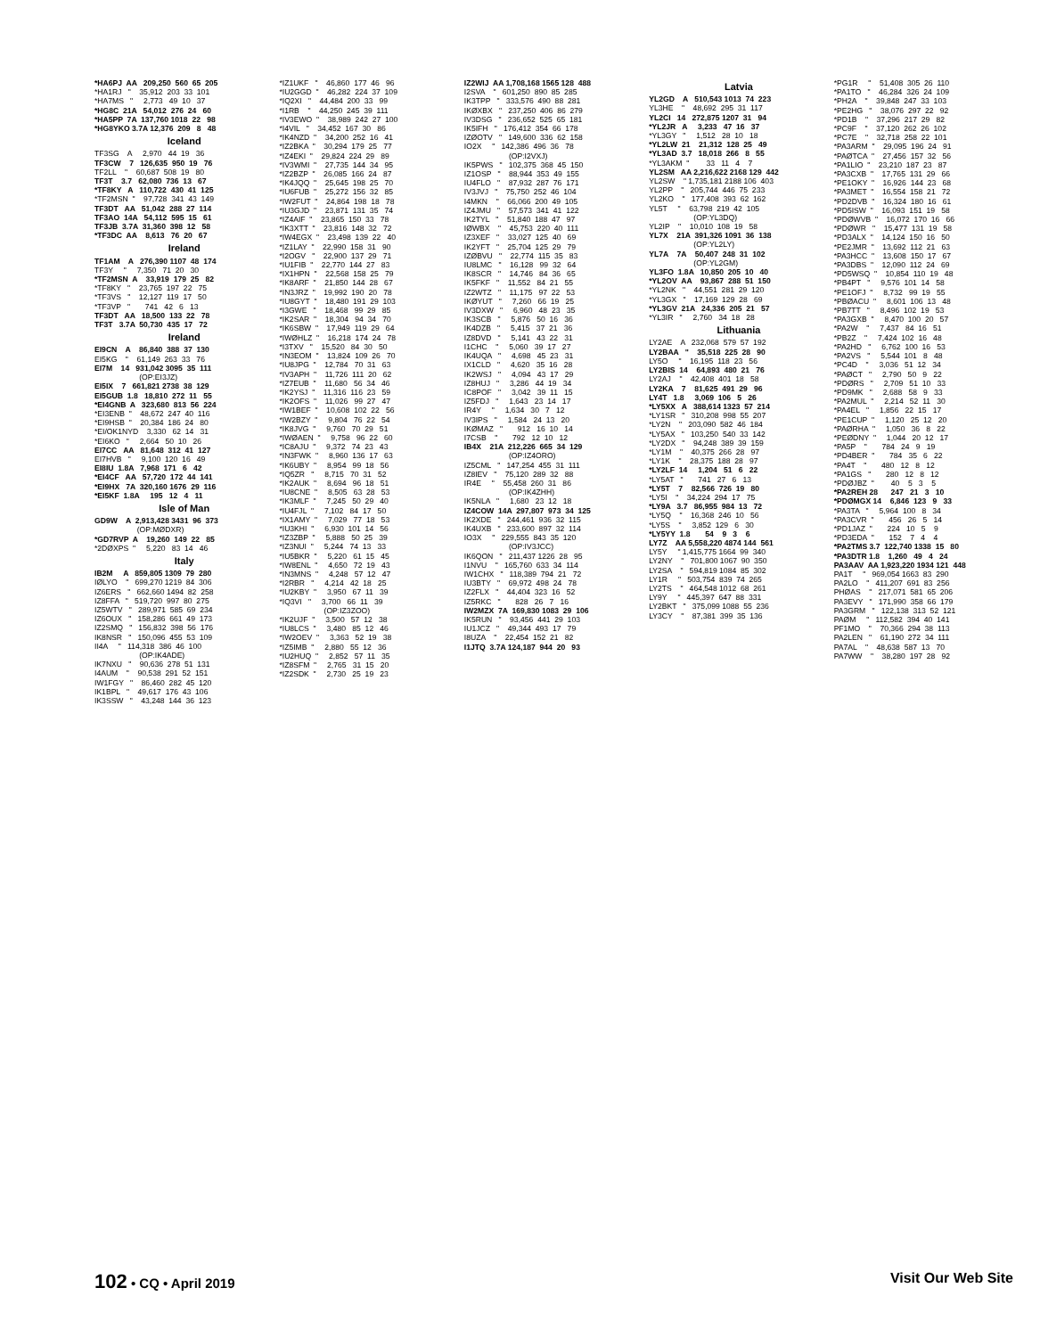*HA6PJ AA 209,250 560 65 205 *HA1RJ " 35,912 203 33 101 *HA7MS " 2,773 49 10 37 *HG8C 21A 54,012 276 24 60 *HA5PP 7A 137,760 1018 22 98 *HG8YKO 3.7A 12,376 209 8 48
Iceland
TF3SG A 2,970 44 19 36 TF3CW 7 126,635 950 19 76 TF2LL " 60,687 508 19 80 TF3T 3.7 62,080 736 13 67 *TF8KY A 110,722 430 41 125 *TF2MSN " 97,728 341 43 149 TF3DT AA 51,042 288 27 114 TF3AO 14A 54,112 595 15 61 TF3JB 3.7A 31,360 398 12 58 *TF3DC AA 8,613 76 20 67
Ireland
TF1AM A 276,390 1107 48 174 TF3Y " 7,350 71 20 30 *TF2MSN A 33,919 179 25 82 *TF8KY " 23,765 197 22 75 *TF3VS " 12,127 119 17 50 *TF3VP " 741 42 6 13 TF3DT AA 18,500 133 22 78 TF3T 3.7A 50,730 435 17 72
Ireland
EI9CN A 86,840 388 37 130 EI5KG " 61,149 263 33 76 EI7M 14 931,042 3095 35 111 (OP:EI3JZ) EI5IX 7 661,821 2738 38 129 EI5GUB 1.8 18,810 272 11 55 *EI4GNB A 323,680 813 56 224 *EI3ENB " 48,672 247 40 116 *EI9HSB " 20,384 186 24 80 *EI/OK1NYD 3,330 62 14 31 *EI6KO " 2,664 50 10 26 EI7CC AA 81,648 312 41 127 EI7HVB " 9,100 120 16 49 EI8IU 1.8A 7,968 171 6 42 *EI4CF AA 57,720 172 44 141 *EI9HX 7A 320,160 1676 29 116 *EI5KF 1.8A 195 12 4 11
Isle of Man
GD9W A 2,913,428 3431 96 373 (OP:MØDXR) *GD7RVP A 19,260 149 22 85 *2DØXPS " 5,220 83 14 46
Italy
IB2M A 859,805 1309 79 280 IØLYO " 699,270 1219 84 306 IZ6ERS " 662,660 1494 82 258 IZ8FFA " 519,720 997 80 275 IZ5WTV " 289,971 585 69 234 IZ6OUX " 158,286 661 49 173 IZ2SMQ " 156,832 398 56 176 IK8NSR " 150,096 455 53 109 II4A " 114,318 386 46 100 (OP:IK4ADE) IK7NXU " 90,636 278 51 131 I4AUM " 90,538 291 52 151 IW1FGY " 86,460 282 45 120 IK1BPL " 49,617 176 43 106 IK3SSW " 43,248 144 36 123
*IZ1UKF " 46,860 177 46 96 *IU2GGD " 46,282 224 37 109 *IQ2XI " 44,484 200 33 99 *I1RB " 44,250 245 39 111 *IV3EWO " 38,989 242 27 100 *I4VIL " 34,452 167 30 86 *IK4NZD " 34,200 252 16 41 *IZ2BKA " 30,294 179 25 77 *IZ4EKI " 29,824 224 29 89 *IV3WMI " 27,735 144 34 95 *IZ2BZP " 26,085 166 24 87 *IK4JQQ " 25,645 198 25 70 *IU6FUB " 25,272 156 32 85 *IW2FUT " 24,864 198 18 78 *IU3GJD " 23,871 131 35 74 *IZ4AIF " 23,865 150 33 78 *IK3XTT " 23,816 148 32 72 *IW4EGX " 23,498 139 22 40 *IZ1LAY " 22,990 158 31 90 *I2OGV " 22,900 137 29 71 *IU1FIB " 22,770 144 27 83 *IX1HPN " 22,568 158 25 79 *IK8ARF " 21,850 144 28 67 *IN3JRZ " 19,992 190 20 78 *IU8GYT " 18,480 191 29 103 *I3GWE " 18,468 99 29 85 *IK2SAR " 18,304 94 34 70 *IK6SBW " 17,949 119 29 64 *IWØHLZ " 16,218 174 24 78 *I3TXV " 15,520 84 30 50 *IN3EOM " 13,824 109 26 70 *IU8JPG " 12,784 70 31 63 *IV3APH " 11,726 111 20 62 *IZ7EUB " 11,680 56 34 46 *IK2YSJ " 11,316 116 23 59 *IK2OFS " 11,026 99 27 47 *IW1BEF " 10,608 102 22 56 *IW2BZY " 9,804 76 22 54 *IK8JVG " 9,760 70 29 51 *IWØAEN " 9,758 96 22 60 *IC8AJU " 9,372 74 23 43 *IN3FWK " 8,960 136 17 63 *IK6UBY " 8,954 99 18 56 *IQ5ZR " 8,715 70 31 52 *IK2AUK " 8,694 96 18 51 *IU8CNE " 8,505 63 28 53 *IK3MLF " 7,245 50 29 40 *IU4FJL " 7,102 84 17 50 *IX1AMY " 7,029 77 18 53 *IU3KHI " 6,930 101 14 56 *IZ3ZBP " 5,888 50 25 39 *IZ3NUI " 5,244 74 13 33 *IU5BKR " 5,220 61 15 45 *IW8ENL " 4,650 72 19 43 *IN3MNS " 4,248 57 12 47 *I2RBR " 4,214 42 18 25 *IU2KBY " 3,950 67 11 39 *IQ3VI " 3,700 66 11 39 (OP:IZ3ZOO) *IK2UJF " 3,500 57 12 38 *IU8LCS " 3,480 85 12 46 *IW2OEV " 3,363 52 19 38 *IZ5IMB " 2,880 55 12 36 *IU2HUQ " 2,852 57 11 35 *IZ8SFM " 2,765 31 15 20 *IZ2SDK " 2,730 25 19 23
IZ2WIJ AA 1,708,168 1565 128 488 I2SVA " 601,250 890 85 285 IK3TPP " 333,576 490 88 281 IKØXBX " 237,250 406 86 279 IV3DSG " 236,652 525 65 181 IK5IFH " 176,412 354 66 178 IZØOTV " 149,600 336 62 158 IO2X " 142,386 496 36 78 (OP:I2VXJ) IK5PWS " 102,375 368 45 150 IZ1OSP " 88,944 353 49 155 IU4FLO " 87,932 287 76 171 IV3JVJ " 75,750 252 46 104 I4MKN " 66,066 200 49 105 IZ4JMU " 57,573 341 41 122 IK2TYL " 51,840 188 47 97 IØWBX " 45,753 220 40 111 IZ3XEF " 33,027 125 40 69 IK2YFT " 25,704 125 29 79 IZØBVU " 22,774 115 35 83 IU8LMC " 16,128 99 32 64 IK8SCR " 14,746 84 36 65 IK5FKF " 11,552 84 21 55 IZ2WTZ " 11,175 97 22 53 IKØYUT " 7,260 66 19 25 IV3DXW " 6,960 48 23 35 IK3SCB " 5,876 50 16 36 IK4DZB " 5,415 37 21 36 IZ8DVD " 5,141 43 22 31 I1CHC " 5,060 39 17 27 IK4UQA " 4,698 45 23 31 IX1CLD " 4,620 35 16 28 IK2WSJ " 4,094 43 17 29 IZ8HUJ " 3,286 44 19 34 IC8POF " 3,042 39 11 15 IZ5FDJ " 1,643 23 14 17 IR4Y " 1,634 30 7 12 IV3IPS " 1,584 24 13 20 IKØMAZ " 912 16 10 14 I7CSB " 792 12 10 12 IB4X 21A 212,226 665 34 129 (OP:IZ4ORO) IZ5CML " 147,254 455 31 111 IZ8IEV " 75,120 289 32 88 IR4E " 55,458 260 31 86 (OP:IK4ZHH) IK5NLA " 1,680 23 12 18 IZ4COW 14A 297,807 973 34 125 IK2XDE " 244,461 936 32 115 IK4UXB " 233,600 897 32 114 IO3X " 229,555 843 35 120 (OP:IV3JCC) IK6QON " 211,437 1226 28 95 I1NVU " 165,760 633 34 114 IW1CHX " 118,389 794 21 72 IU3BTY " 69,972 498 24 78 IZ2FLX " 44,404 323 16 52 IZ5RKC " 828 26 7 16 IW2MZX 7A 169,830 1083 29 106 IK5RUN " 93,456 441 29 103 IU1JCZ " 49,344 493 17 79 I8UZA " 22,454 152 21 82 I1JTQ 3.7A 124,187 944 20 93
Latvia
YL2GD A 510,543 1013 74 223 YL3HE " 48,692 295 31 117 YL2CI 14 272,875 1207 31 94 *YL2JR A 3,233 47 16 37 *YL3GY " 1,512 28 10 18 *YL2LW 21 21,312 128 25 49 *YL3AD 3.7 18,018 266 8 55 *YL3AKM " 33 11 4 7 YL2SM AA 2,216,622 2168 129 442 YL2SW " 1,735,181 2188 106 403 YL2PP " 205,744 446 75 233 YL2KO " 177,408 393 62 162 YL5T " 63,798 219 42 105 (OP:YL3DQ) YL2IP " 10,010 108 19 58 YL7X 21A 391,326 1091 36 138 (OP:YL2LY) YL7A 7A 50,407 248 31 102 (OP:YL2GM) YL3FO 1.8A 10,850 205 10 40 *YL2OV AA 93,867 288 51 150 *YL2NK " 44,551 281 29 120 *YL3GX " 17,169 129 28 69 *YL3GV 21A 24,336 205 21 57 *YL3IR " 2,760 34 18 28
Lithuania
LY2AE A 232,068 579 57 192 LY2BAA " 35,518 225 28 90 LY5O " 16,195 118 23 56 LY2BIS 14 64,893 480 21 76 LY2AJ " 42,408 401 18 58 LY2KA 7 81,625 491 29 96 LY4T 1.8 3,069 106 5 26 *LY5XX A 388,614 1323 57 214 *LY1SR " 310,208 998 55 207 *LY2N " 203,090 582 46 184 *LY5AX " 103,250 540 33 142 *LY2DX " 94,248 389 39 159 *LY1M " 40,375 266 28 97 *LY1K " 28,375 188 28 97 *LY2LF 14 1,204 51 6 22 *LY5AT " 741 27 6 13 *LY5T 7 82,566 726 19 80 *LY5I " 34,224 294 17 75 *LY9A 3.7 86,955 984 13 72 *LY5Q " 16,368 246 10 56 *LY5S " 3,852 129 6 30 *LY5YY 1.8 54 9 3 6 LY7Z AA 5,558,220 4874 144 561 LY5Y " 1,415,775 1664 99 340 LY2NY " 701,800 1067 90 350 LY2SA " 594,819 1084 85 302 LY1R " 503,754 839 74 265 LY2TS " 464,548 1012 68 261 LY9Y " 445,397 647 88 331 LY2BKT " 375,099 1088 55 236 LY3CY " 87,381 399 35 136
*PG1R " 51,408 305 26 110 *PA1TO " 46,284 326 24 109 *PH2A " 39,848 247 33 103 *PE2HG " 38,076 297 22 92 *PD1B " 37,296 217 29 82 *PC9F " 37,120 262 26 102 *PC7E " 32,718 258 22 101 *PA3ARM " 29,095 196 24 91 *PAØTCA " 27,456 157 32 56 *PA1LIO " 23,210 187 23 87 *PA3CXB " 17,765 131 29 66 *PE1OKY " 16,926 144 23 68 *PA3MET " 16,554 158 21 72 *PD2DVB " 16,324 180 16 61 *PD5ISW " 16,093 151 19 58 *PDØWVB " 16,072 170 16 66 *PDØWR " 15,477 131 19 58 *PD3ALX " 14,124 150 16 50 *PE2JMR " 13,692 112 21 63 *PA3HCC " 13,608 150 17 67 *PA3DBS " 12,090 112 24 69 *PD5WSQ " 10,854 110 19 48 *PB4PT " 9,576 101 14 58 *PE1OFJ " 8,732 99 19 55 *PBØACU " 8,601 106 13 48 *PB7TT " 8,496 102 19 53 *PA3GXB " 8,470 100 20 57 *PA2W " 7,437 84 16 51 *PB2Z " 7,424 102 16 48 *PA2HD " 6,762 100 16 53 *PA2VS " 5,544 101 8 48 *PC4D " 3,036 51 12 34 *PAØCT " 2,790 50 9 22 *PDØRS " 2,709 51 10 33 *PD9MK " 2,688 58 9 33 *PA2MUL " 2,214 52 11 30 *PA4EL " 1,856 22 15 17 *PE1CUP " 1,120 25 12 20 *PAØRHA " 1,050 36 8 22 *PEØDNY " 1,044 20 12 17 *PA5P " 784 24 9 19 *PD4BER " 784 35 6 22 *PA4T " 480 12 8 12 *PA1GS " 280 12 8 12 *PDØJBZ " 40 5 3 5 *PA2REH 28 247 21 3 10 *PDØMGX 14 6,846 123 9 33 *PA3TA " 5,964 100 8 34 *PA3CVR " 456 26 5 14 *PD1JAZ " 224 10 5 9 *PD3EDA " 152 7 4 4 *PA2TMS 3.7 122,740 1338 15 80 *PA3DTR 1.8 1,260 49 4 24 PA3AAV AA 1,923,220 1934 121 448 PA1T " 969,054 1663 83 290 PA2LO " 411,207 691 83 256 PHØAS " 217,071 581 65 206 PA3EVY " 171,990 358 66 179 PA3GRM " 122,138 313 52 121 PAØM " 112,582 394 40 141 PF1MO " 70,366 294 38 113 PA2LEN " 61,190 272 34 111 PA7AL " 48,638 587 13 70 PA7WW " 38,280 197 28 92
102 • CQ • April 2019 Visit Our Web Site